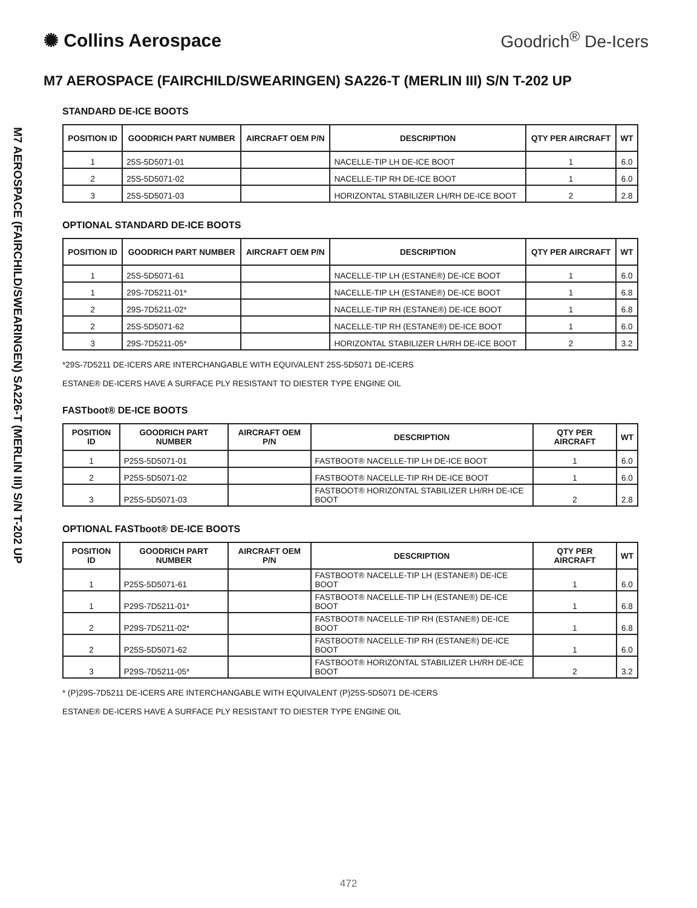✺ Collins Aerospace Goodrich<sup>®</sup> De-Icers
M7 AEROSPACE (FAIRCHILD/SWEARINGEN) SA226-T (MERLIN III) S/N T-202 UP
M7 AEROSPACE (FAIRCHILD/SWEARINGEN) SA226-T (MERLIN III) S/N T-202 UP
STANDARD DE-ICE BOOTS
| POSITION ID | GOODRICH PART NUMBER | AIRCRAFT OEM P/N | DESCRIPTION | QTY PER AIRCRAFT | WT |
| --- | --- | --- | --- | --- | --- |
| 1 | 25S-5D5071-01 | | NACELLE-TIP LH DE-ICE BOOT | 1 | 6.0 |
| 2 | 25S-5D5071-02 | | NACELLE-TIP RH DE-ICE BOOT | 1 | 6.0 |
| 3 | 25S-5D5071-03 | | HORIZONTAL STABILIZER LH/RH DE-ICE BOOT | 2 | 2.8 |
OPTIONAL STANDARD DE-ICE BOOTS
| POSITION ID | GOODRICH PART NUMBER | AIRCRAFT OEM P/N | DESCRIPTION | QTY PER AIRCRAFT | WT |
| --- | --- | --- | --- | --- | --- |
| 1 | 25S-5D5071-61 | | NACELLE-TIP LH (ESTANE®) DE-ICE BOOT | 1 | 6.0 |
| 1 | 29S-7D5211-01* | | NACELLE-TIP LH (ESTANE®) DE-ICE BOOT | 1 | 6.8 |
| 2 | 29S-7D5211-02* | | NACELLE-TIP RH (ESTANE®) DE-ICE BOOT | 1 | 6.8 |
| 2 | 25S-5D5071-62 | | NACELLE-TIP RH (ESTANE®) DE-ICE BOOT | 1 | 6.0 |
| 3 | 29S-7D5211-05* | | HORIZONTAL STABILIZER LH/RH DE-ICE BOOT | 2 | 3.2 |
*29S-7D5211 DE-ICERS ARE INTERCHANGABLE WITH EQUIVALENT 25S-5D5071 DE-ICERS
ESTANE® DE-ICERS HAVE A SURFACE PLY RESISTANT TO DIESTER TYPE ENGINE OIL
FASTboot® DE-ICE BOOTS
| POSITION ID | GOODRICH PART NUMBER | AIRCRAFT OEM P/N | DESCRIPTION | QTY PER AIRCRAFT | WT |
| --- | --- | --- | --- | --- | --- |
| 1 | P25S-5D5071-01 | | FASTBOOT® NACELLE-TIP LH DE-ICE BOOT | 1 | 6.0 |
| 2 | P25S-5D5071-02 | | FASTBOOT® NACELLE-TIP RH DE-ICE BOOT | 1 | 6.0 |
| 3 | P25S-5D5071-03 | | FASTBOOT® HORIZONTAL STABILIZER LH/RH DE-ICE BOOT | 2 | 2.8 |
OPTIONAL FASTboot® DE-ICE BOOTS
| POSITION ID | GOODRICH PART NUMBER | AIRCRAFT OEM P/N | DESCRIPTION | QTY PER AIRCRAFT | WT |
| --- | --- | --- | --- | --- | --- |
| 1 | P25S-5D5071-61 | | FASTBOOT® NACELLE-TIP LH (ESTANE®) DE-ICE BOOT | 1 | 6.0 |
| 1 | P29S-7D5211-01* | | FASTBOOT® NACELLE-TIP LH (ESTANE®) DE-ICE BOOT | 1 | 6.8 |
| 2 | P29S-7D5211-02* | | FASTBOOT® NACELLE-TIP RH (ESTANE®) DE-ICE BOOT | 1 | 6.8 |
| 2 | P25S-5D5071-62 | | FASTBOOT® NACELLE-TIP RH (ESTANE®) DE-ICE BOOT | 1 | 6.0 |
| 3 | P29S-7D5211-05* | | FASTBOOT® HORIZONTAL STABILIZER LH/RH DE-ICE BOOT | 2 | 3.2 |
* (P)29S-7D5211 DE-ICERS ARE INTERCHANGABLE WITH EQUIVALENT (P)25S-5D5071 DE-ICERS
ESTANE® DE-ICERS HAVE A SURFACE PLY RESISTANT TO DIESTER TYPE ENGINE OIL
472